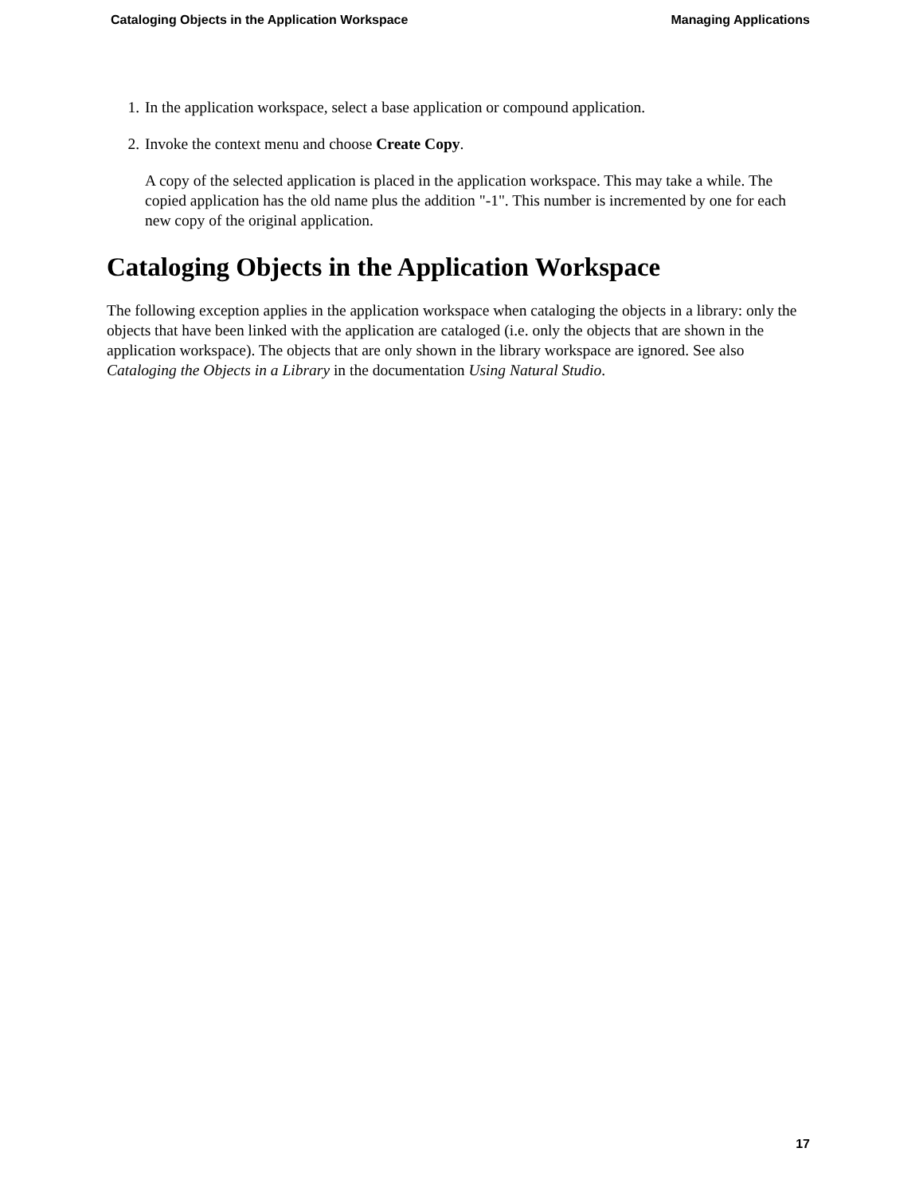Cataloging Objects in the Application Workspace Managing Applications
1. In the application workspace, select a base application or compound application.
2. Invoke the context menu and choose Create Copy.
A copy of the selected application is placed in the application workspace. This may take a while. The copied application has the old name plus the addition "-1". This number is incremented by one for each new copy of the original application.
Cataloging Objects in the Application Workspace
The following exception applies in the application workspace when cataloging the objects in a library: only the objects that have been linked with the application are cataloged (i.e. only the objects that are shown in the application workspace). The objects that are only shown in the library workspace are ignored. See also Cataloging the Objects in a Library in the documentation Using Natural Studio.
17